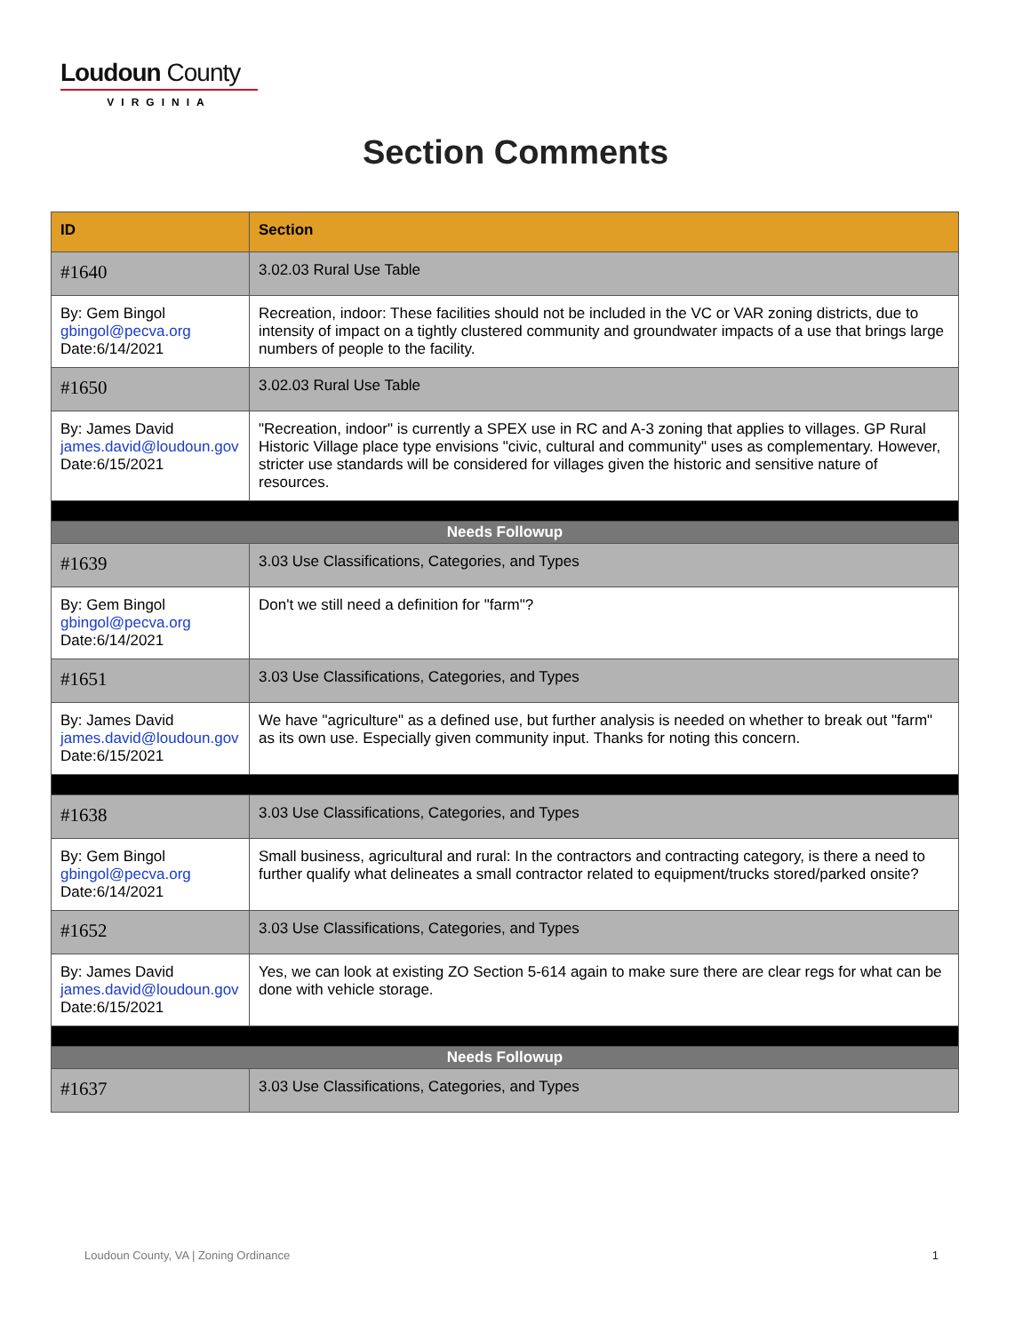Loudoun County
VIRGINIA
Section Comments
| ID | Section |
| --- | --- |
| #1640 | 3.02.03 Rural Use Table |
| By: Gem Bingol gbingol@pecva.org Date:6/14/2021 | Recreation, indoor: These facilities should not be included in the VC or VAR zoning districts, due to intensity of impact on a tightly clustered community and groundwater impacts of a use that brings large numbers of people to the facility. |
| #1650 | 3.02.03 Rural Use Table |
| By: James David james.david@loudoun.gov Date:6/15/2021 | "Recreation, indoor" is currently a SPEX use in RC and A-3 zoning that applies to villages. GP Rural Historic Village place type envisions "civic, cultural and community" uses as complementary. However, stricter use standards will be considered for villages given the historic and sensitive nature of resources. |
| Needs Followup | |
| #1639 | 3.03 Use Classifications, Categories, and Types |
| By: Gem Bingol gbingol@pecva.org Date:6/14/2021 | Don't we still need a definition for "farm"? |
| #1651 | 3.03 Use Classifications, Categories, and Types |
| By: James David james.david@loudoun.gov Date:6/15/2021 | We have "agriculture" as a defined use, but further analysis is needed on whether to break out "farm" as its own use. Especially given community input. Thanks for noting this concern. |
| #1638 | 3.03 Use Classifications, Categories, and Types |
| By: Gem Bingol gbingol@pecva.org Date:6/14/2021 | Small business, agricultural and rural: In the contractors and contracting category, is there a need to further qualify what delineates a small contractor related to equipment/trucks stored/parked onsite? |
| #1652 | 3.03 Use Classifications, Categories, and Types |
| By: James David james.david@loudoun.gov Date:6/15/2021 | Yes, we can look at existing ZO Section 5-614 again to make sure there are clear regs for what can be done with vehicle storage. |
| Needs Followup | |
| #1637 | 3.03 Use Classifications, Categories, and Types |
Loudoun County, VA | Zoning Ordinance 1